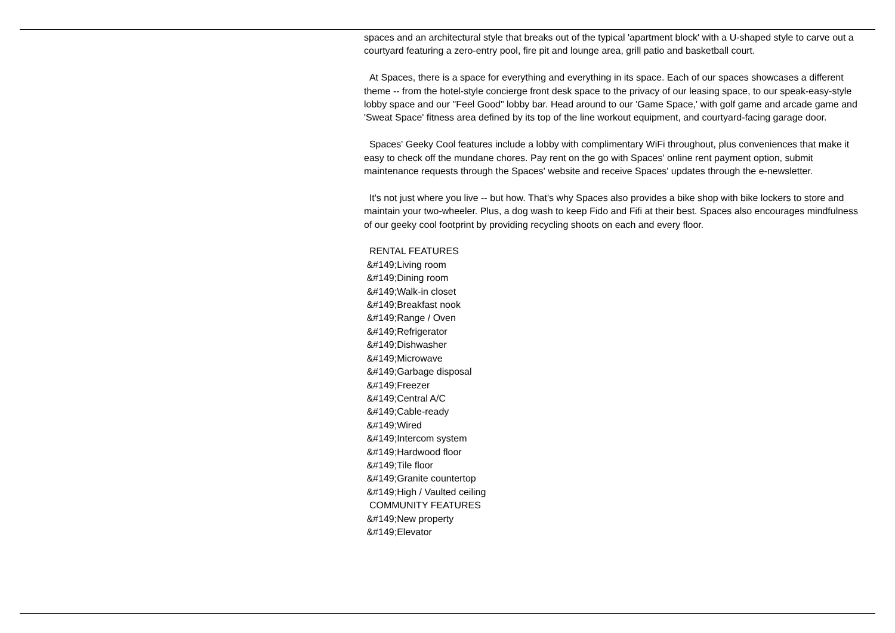spaces and an architectural style that breaks out of the typical 'apartment block' with a U-shaped style to carve out a courtyard featuring a zero-entry pool, fire pit and lounge area, grill patio and basketball court.
At Spaces, there is a space for everything and everything in its space. Each of our spaces showcases a different theme -- from the hotel-style concierge front desk space to the privacy of our leasing space, to our speak-easy-style lobby space and our "Feel Good" lobby bar. Head around to our 'Game Space,' with golf game and arcade game and 'Sweat Space' fitness area defined by its top of the line workout equipment, and courtyard-facing garage door.
Spaces' Geeky Cool features include a lobby with complimentary WiFi throughout, plus conveniences that make it easy to check off the mundane chores. Pay rent on the go with Spaces' online rent payment option, submit maintenance requests through the Spaces' website and receive Spaces' updates through the e-newsletter.
It's not just where you live -- but how. That's why Spaces also provides a bike shop with bike lockers to store and maintain your two-wheeler. Plus, a dog wash to keep Fido and Fifi at their best. Spaces also encourages mindfulness of our geeky cool footprint by providing recycling shoots on each and every floor.
RENTAL FEATURES
&#149;Living room
&#149;Dining room
&#149;Walk-in closet
&#149;Breakfast nook
&#149;Range / Oven
&#149;Refrigerator
&#149;Dishwasher
&#149;Microwave
&#149;Garbage disposal
&#149;Freezer
&#149;Central A/C
&#149;Cable-ready
&#149;Wired
&#149;Intercom system
&#149;Hardwood floor
&#149;Tile floor
&#149;Granite countertop
&#149;High / Vaulted ceiling
COMMUNITY FEATURES
&#149;New property
&#149;Elevator